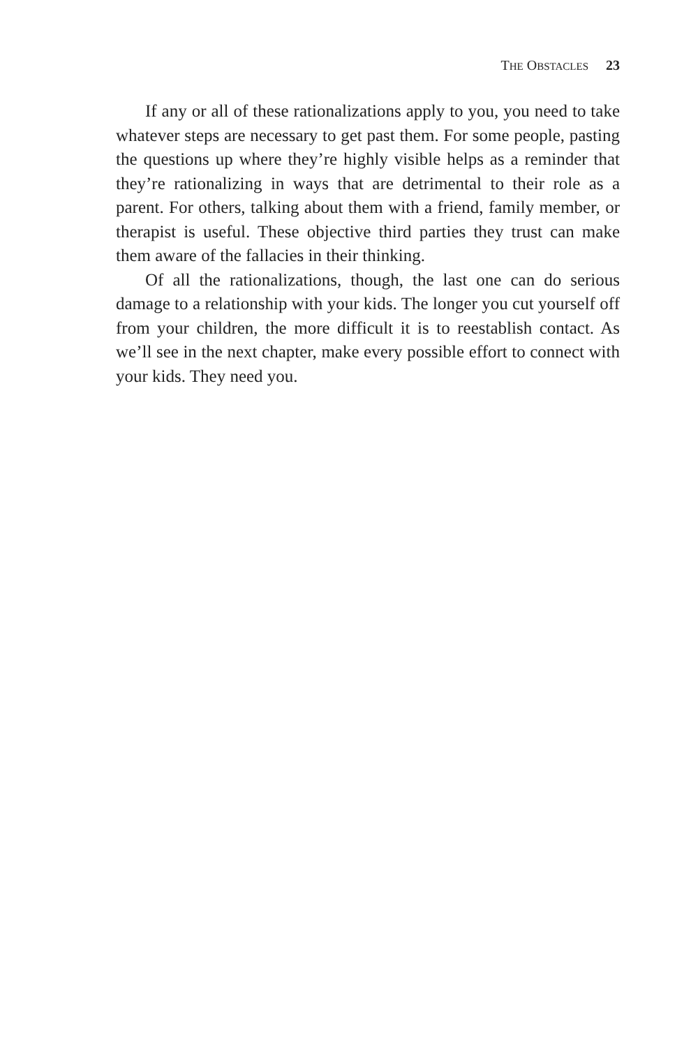THE OBSTACLES 23
If any or all of these rationalizations apply to you, you need to take whatever steps are necessary to get past them. For some people, pasting the questions up where they’re highly visible helps as a reminder that they’re rationalizing in ways that are detrimental to their role as a parent. For others, talking about them with a friend, family member, or therapist is useful. These objective third parties they trust can make them aware of the fallacies in their thinking.
Of all the rationalizations, though, the last one can do serious damage to a relationship with your kids. The longer you cut yourself off from your children, the more difficult it is to reestablish contact. As we’ll see in the next chapter, make every possible effort to connect with your kids. They need you.